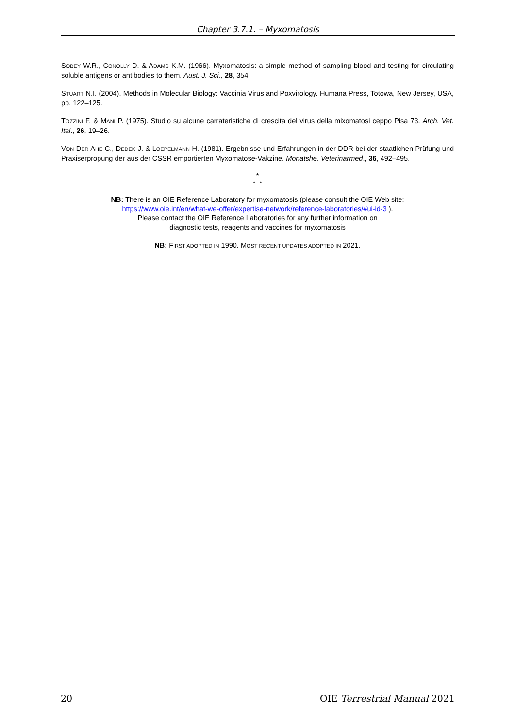Chapter 3.7.1. – Myxomatosis
SOBEY W.R., CONOLLY D. & ADAMS K.M. (1966). Myxomatosis: a simple method of sampling blood and testing for circulating soluble antigens or antibodies to them. Aust. J. Sci., 28, 354.
STUART N.I. (2004). Methods in Molecular Biology: Vaccinia Virus and Poxvirology. Humana Press, Totowa, New Jersey, USA, pp. 122–125.
TOZZINI F. & MANI P. (1975). Studio su alcune carrateristiche di crescita del virus della mixomatosi ceppo Pisa 73. Arch. Vet. Ital., 26, 19–26.
VON DER AHE C., DEDEK J. & LOEPELMANN H. (1981). Ergebnisse und Erfahrungen in der DDR bei der staatlichen Prüfung und Praxiserpropung der aus der CSSR emportierten Myxomatose-Vakzine. Monatshe. Veterinarmed., 36, 492–495.
*
* *
NB: There is an OIE Reference Laboratory for myxomatosis (please consult the OIE Web site:
https://www.oie.int/en/what-we-offer/expertise-network/reference-laboratories/#ui-id-3 ).
Please contact the OIE Reference Laboratories for any further information on
diagnostic tests, reagents and vaccines for myxomatosis
NB: FIRST ADOPTED IN 1990. MOST RECENT UPDATES ADOPTED IN 2021.
20 OIE Terrestrial Manual 2021